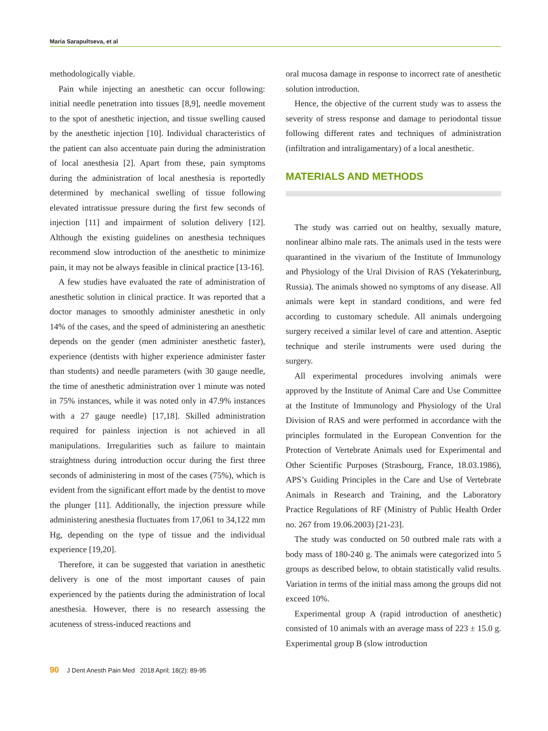Maria Sarapultseva, et al
methodologically viable.
Pain while injecting an anesthetic can occur following: initial needle penetration into tissues [8,9], needle movement to the spot of anesthetic injection, and tissue swelling caused by the anesthetic injection [10]. Individual characteristics of the patient can also accentuate pain during the administration of local anesthesia [2]. Apart from these, pain symptoms during the administration of local anesthesia is reportedly determined by mechanical swelling of tissue following elevated intratissue pressure during the first few seconds of injection [11] and impairment of solution delivery [12]. Although the existing guidelines on anesthesia techniques recommend slow introduction of the anesthetic to minimize pain, it may not be always feasible in clinical practice [13-16].
A few studies have evaluated the rate of administration of anesthetic solution in clinical practice. It was reported that a doctor manages to smoothly administer anesthetic in only 14% of the cases, and the speed of administering an anesthetic depends on the gender (men administer anesthetic faster), experience (dentists with higher experience administer faster than students) and needle parameters (with 30 gauge needle, the time of anesthetic administration over 1 minute was noted in 75% instances, while it was noted only in 47.9% instances with a 27 gauge needle) [17,18]. Skilled administration required for painless injection is not achieved in all manipulations. Irregularities such as failure to maintain straightness during introduction occur during the first three seconds of administering in most of the cases (75%), which is evident from the significant effort made by the dentist to move the plunger [11]. Additionally, the injection pressure while administering anesthesia fluctuates from 17,061 to 34,122 mm Hg, depending on the type of tissue and the individual experience [19,20].
Therefore, it can be suggested that variation in anesthetic delivery is one of the most important causes of pain experienced by the patients during the administration of local anesthesia. However, there is no research assessing the acuteness of stress-induced reactions and
oral mucosa damage in response to incorrect rate of anesthetic solution introduction.
Hence, the objective of the current study was to assess the severity of stress response and damage to periodontal tissue following different rates and techniques of administration (infiltration and intraligamentary) of a local anesthetic.
MATERIALS AND METHODS
The study was carried out on healthy, sexually mature, nonlinear albino male rats. The animals used in the tests were quarantined in the vivarium of the Institute of Immunology and Physiology of the Ural Division of RAS (Yekaterinburg, Russia). The animals showed no symptoms of any disease. All animals were kept in standard conditions, and were fed according to customary schedule. All animals undergoing surgery received a similar level of care and attention. Aseptic technique and sterile instruments were used during the surgery.
All experimental procedures involving animals were approved by the Institute of Animal Care and Use Committee at the Institute of Immunology and Physiology of the Ural Division of RAS and were performed in accordance with the principles formulated in the European Convention for the Protection of Vertebrate Animals used for Experimental and Other Scientific Purposes (Strasbourg, France, 18.03.1986), APS’s Guiding Principles in the Care and Use of Vertebrate Animals in Research and Training, and the Laboratory Practice Regulations of RF (Ministry of Public Health Order no. 267 from 19.06.2003) [21-23].
The study was conducted on 50 outbred male rats with a body mass of 180-240 g. The animals were categorized into 5 groups as described below, to obtain statistically valid results. Variation in terms of the initial mass among the groups did not exceed 10%.
Experimental group A (rapid introduction of anesthetic) consisted of 10 animals with an average mass of 223 ± 15.0 g. Experimental group B (slow introduction
90 J Dent Anesth Pain Med 2018 April; 18(2): 89-95